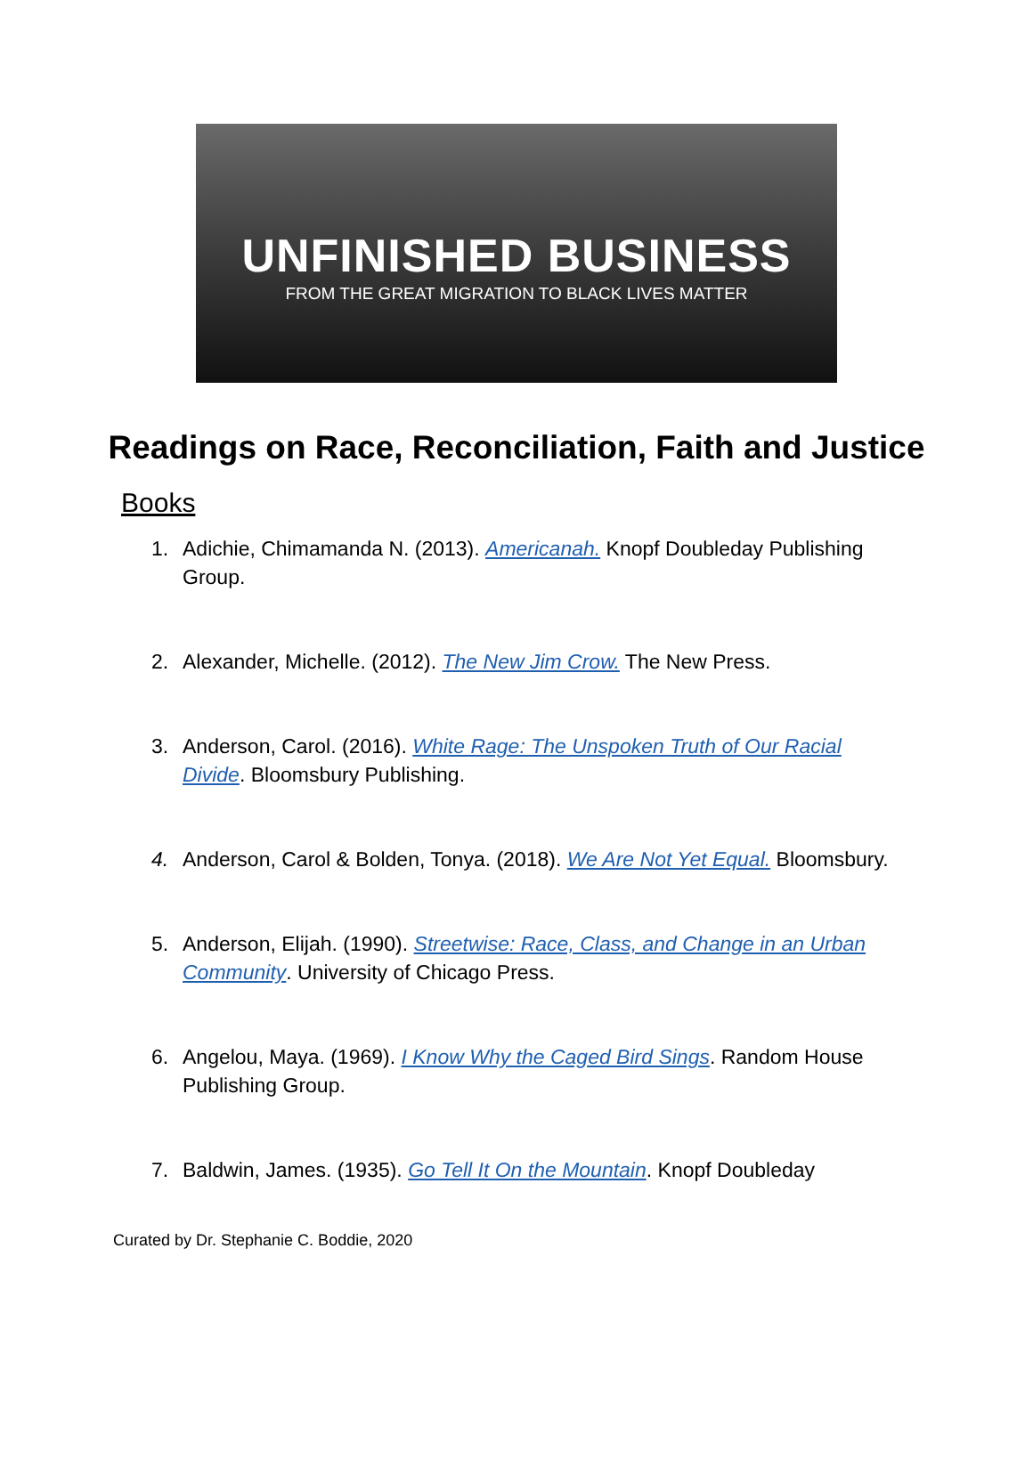UNFINISHED BUSINESS
FROM THE GREAT MIGRATION TO BLACK LIVES MATTER
Readings on Race, Reconciliation, Faith and Justice
Books
1. Adichie, Chimamanda N. (2013). Americanah. Knopf Doubleday Publishing Group.
2. Alexander, Michelle. (2012). The New Jim Crow. The New Press.
3. Anderson, Carol. (2016). White Rage: The Unspoken Truth of Our Racial Divide. Bloomsbury Publishing.
4. Anderson, Carol & Bolden, Tonya. (2018). We Are Not Yet Equal. Bloomsbury.
5. Anderson, Elijah. (1990). Streetwise: Race, Class, and Change in an Urban Community. University of Chicago Press.
6. Angelou, Maya. (1969). I Know Why the Caged Bird Sings. Random House Publishing Group.
7. Baldwin, James. (1935). Go Tell It On the Mountain. Knopf Doubleday
Curated by Dr. Stephanie C. Boddie, 2020